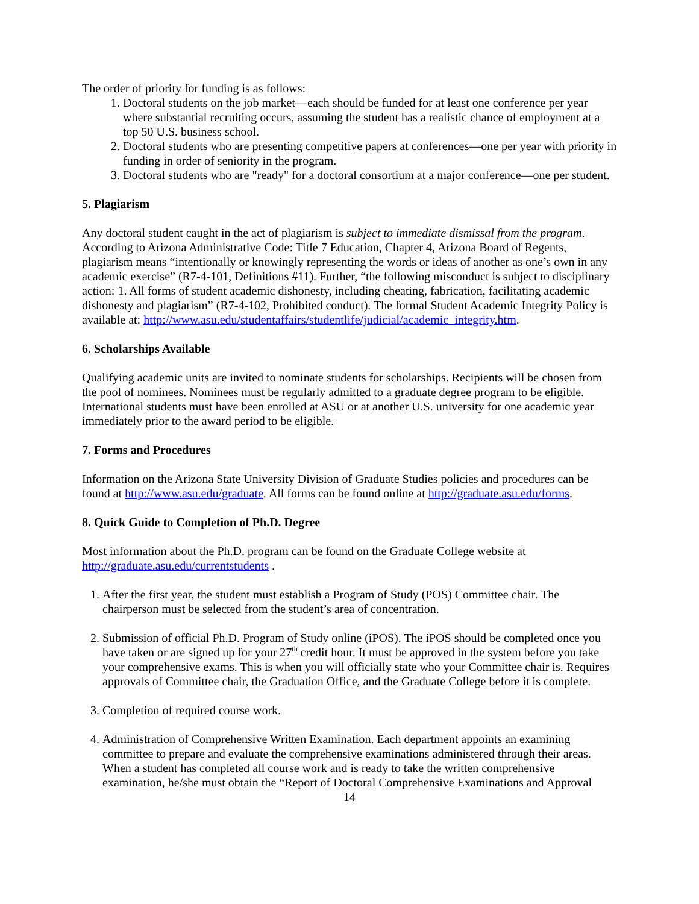The order of priority for funding is as follows:
1. Doctoral students on the job market—each should be funded for at least one conference per year where substantial recruiting occurs, assuming the student has a realistic chance of employment at a top 50 U.S. business school.
2. Doctoral students who are presenting competitive papers at conferences—one per year with priority in funding in order of seniority in the program.
3. Doctoral students who are "ready" for a doctoral consortium at a major conference—one per student.
5. Plagiarism
Any doctoral student caught in the act of plagiarism is subject to immediate dismissal from the program. According to Arizona Administrative Code: Title 7 Education, Chapter 4, Arizona Board of Regents, plagiarism means “intentionally or knowingly representing the words or ideas of another as one’s own in any academic exercise” (R7-4-101, Definitions #11). Further, “the following misconduct is subject to disciplinary action: 1. All forms of student academic dishonesty, including cheating, fabrication, facilitating academic dishonesty and plagiarism” (R7-4-102, Prohibited conduct). The formal Student Academic Integrity Policy is available at: http://www.asu.edu/studentaffairs/studentlife/judicial/academic_integrity.htm.
6. Scholarships Available
Qualifying academic units are invited to nominate students for scholarships. Recipients will be chosen from the pool of nominees. Nominees must be regularly admitted to a graduate degree program to be eligible. International students must have been enrolled at ASU or at another U.S. university for one academic year immediately prior to the award period to be eligible.
7. Forms and Procedures
Information on the Arizona State University Division of Graduate Studies policies and procedures can be found at http://www.asu.edu/graduate. All forms can be found online at http://graduate.asu.edu/forms.
8. Quick Guide to Completion of Ph.D. Degree
Most information about the Ph.D. program can be found on the Graduate College website at http://graduate.asu.edu/currentstudents .
1. After the first year, the student must establish a Program of Study (POS) Committee chair. The chairperson must be selected from the student’s area of concentration.
2. Submission of official Ph.D. Program of Study online (iPOS). The iPOS should be completed once you have taken or are signed up for your 27<sup>th</sup> credit hour. It must be approved in the system before you take your comprehensive exams. This is when you will officially state who your Committee chair is. Requires approvals of Committee chair, the Graduation Office, and the Graduate College before it is complete.
3. Completion of required course work.
4. Administration of Comprehensive Written Examination. Each department appoints an examining committee to prepare and evaluate the comprehensive examinations administered through their areas. When a student has completed all course work and is ready to take the written comprehensive examination, he/she must obtain the “Report of Doctoral Comprehensive Examinations and Approval
14